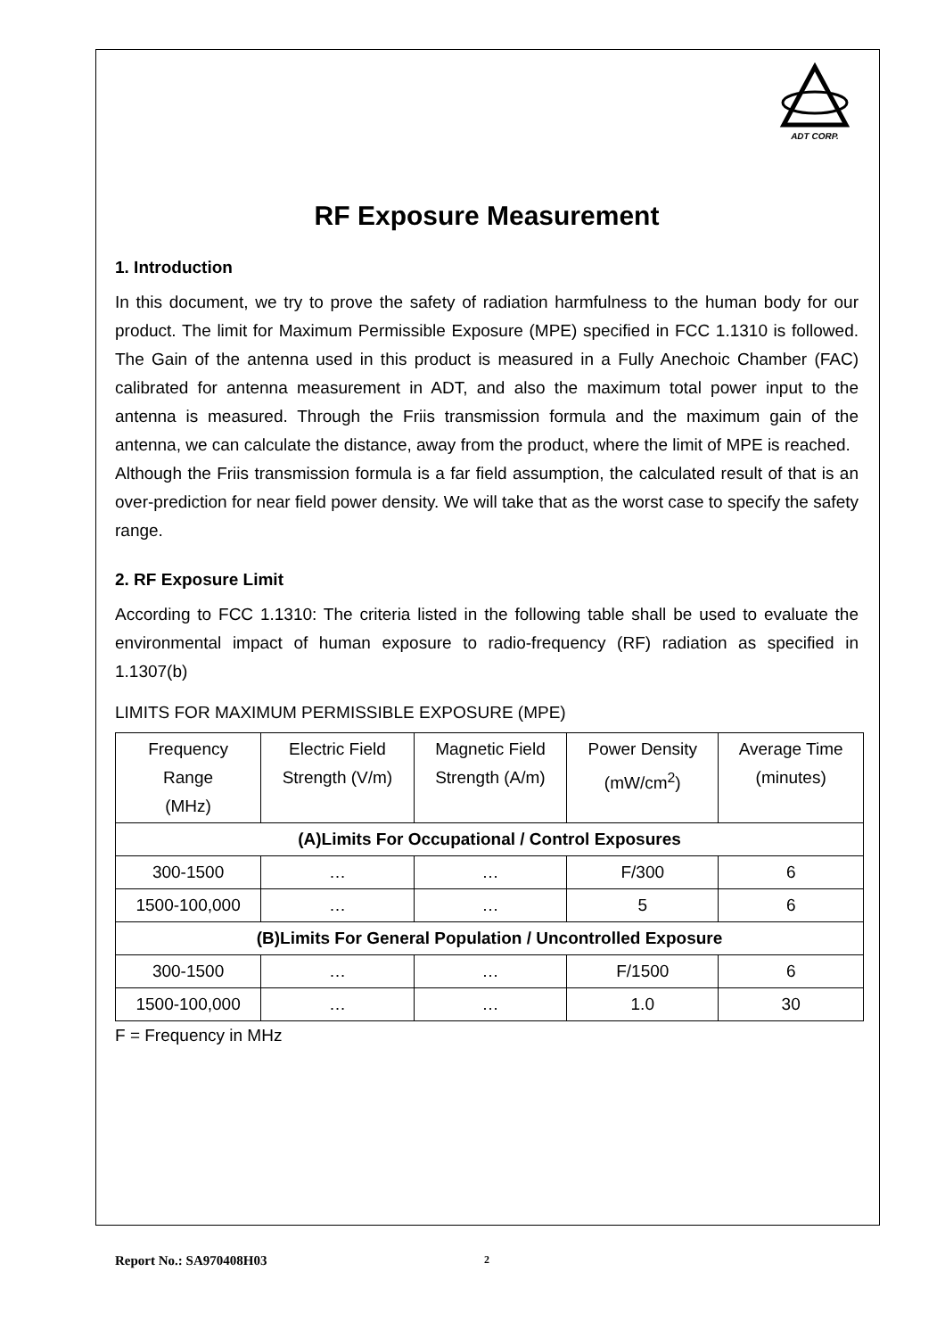ADT CORP.
RF Exposure Measurement
1. Introduction
In this document, we try to prove the safety of radiation harmfulness to the human body for our product. The limit for Maximum Permissible Exposure (MPE) specified in FCC 1.1310 is followed. The Gain of the antenna used in this product is measured in a Fully Anechoic Chamber (FAC) calibrated for antenna measurement in ADT, and also the maximum total power input to the antenna is measured. Through the Friis transmission formula and the maximum gain of the antenna, we can calculate the distance, away from the product, where the limit of MPE is reached.
Although the Friis transmission formula is a far field assumption, the calculated result of that is an over-prediction for near field power density. We will take that as the worst case to specify the safety range.
2. RF Exposure Limit
According to FCC 1.1310: The criteria listed in the following table shall be used to evaluate the environmental impact of human exposure to radio-frequency (RF) radiation as specified in 1.1307(b)
LIMITS FOR MAXIMUM PERMISSIBLE EXPOSURE (MPE)
| Frequency Range (MHz) | Electric Field Strength (V/m) | Magnetic Field Strength (A/m) | Power Density (mW/cm<sup>2</sup>) | Average Time (minutes) |
| --- | --- | --- | --- | --- |
| (A)Limits For Occupational / Control Exposures | | | | |
| 300-1500 | … | … | F/300 | 6 |
| 1500-100,000 | … | … | 5 | 6 |
| (B)Limits For General Population / Uncontrolled Exposure | | | | |
| 300-1500 | … | … | F/1500 | 6 |
| 1500-100,000 | … | … | 1.0 | 30 |
F = Frequency in MHz
Report No.: SA970408H03 2